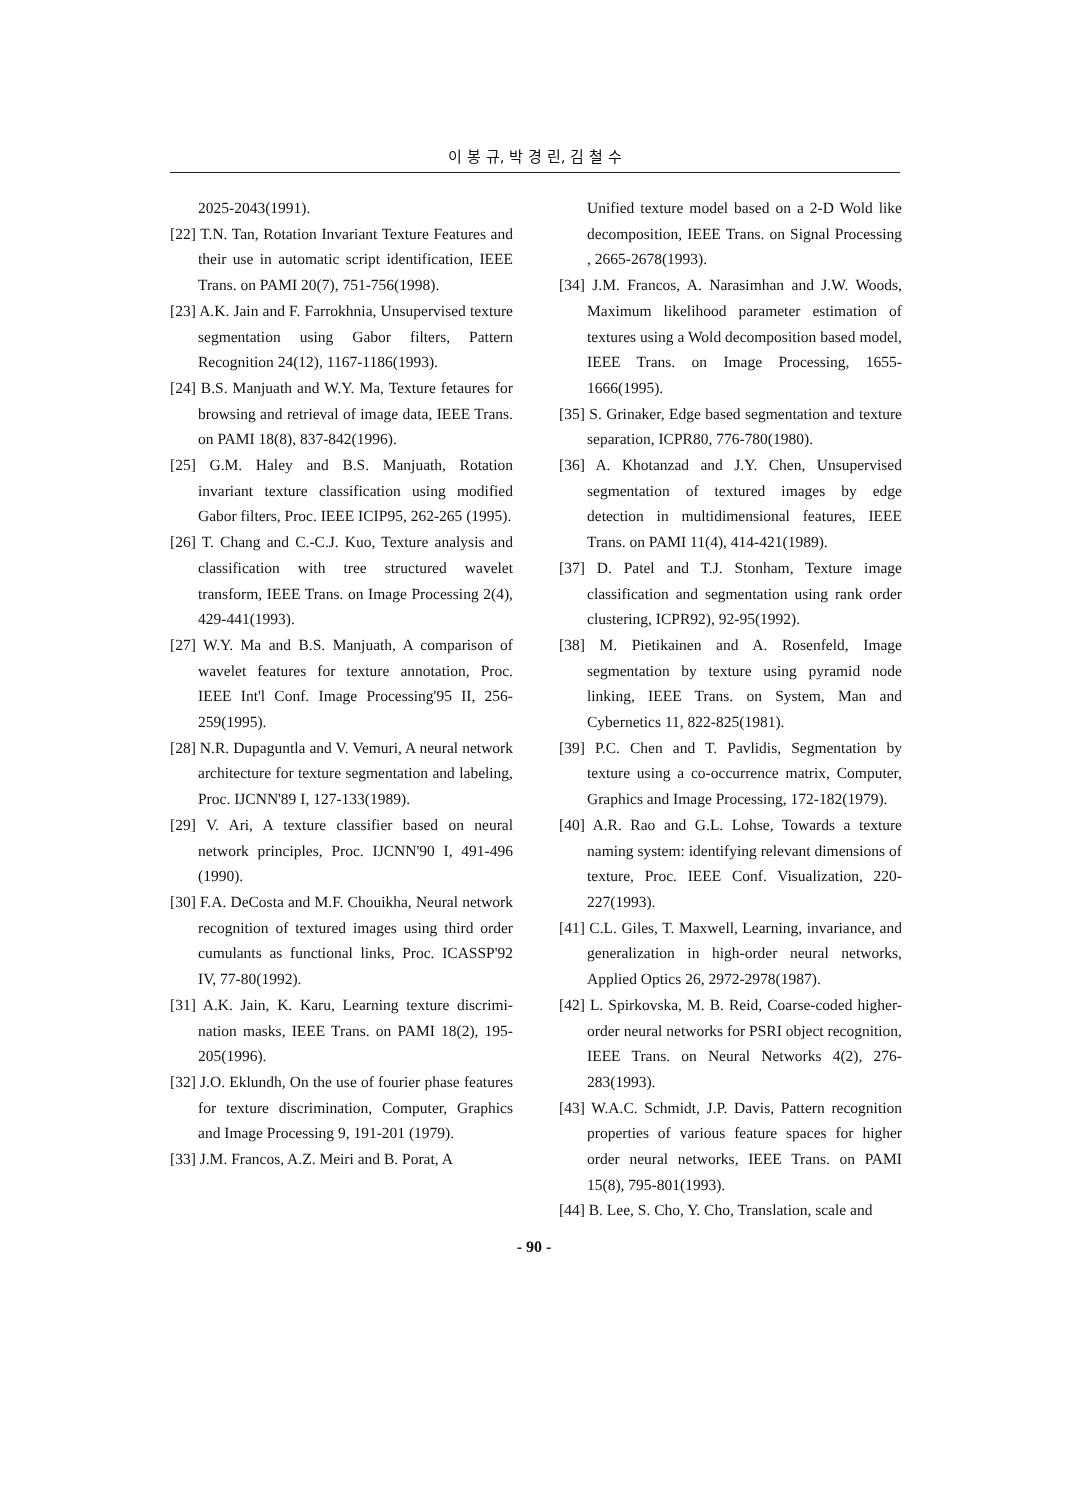이 봉 규, 박 경 린, 김 철 수
2025-2043(1991).
[22] T.N. Tan, Rotation Invariant Texture Features and their use in automatic script identification, IEEE Trans. on PAMI 20(7), 751-756(1998).
[23] A.K. Jain and F. Farrokhnia, Unsupervised texture segmentation using Gabor filters, Pattern Recognition 24(12), 1167-1186(1993).
[24] B.S. Manjuath and W.Y. Ma, Texture fetaures for browsing and retrieval of image data, IEEE Trans. on PAMI 18(8), 837-842(1996).
[25] G.M. Haley and B.S. Manjuath, Rotation invariant texture classification using modified Gabor filters, Proc. IEEE ICIP95, 262-265 (1995).
[26] T. Chang and C.-C.J. Kuo, Texture analysis and classification with tree structured wavelet transform, IEEE Trans. on Image Processing 2(4), 429-441(1993).
[27] W.Y. Ma and B.S. Manjuath, A comparison of wavelet features for texture annotation, Proc. IEEE Int'l Conf. Image Processing'95 II, 256-259(1995).
[28] N.R. Dupaguntla and V. Vemuri, A neural network architecture for texture segmentation and labeling, Proc. IJCNN'89 I, 127-133(1989).
[29] V. Ari, A texture classifier based on neural network principles, Proc. IJCNN'90 I, 491-496 (1990).
[30] F.A. DeCosta and M.F. Chouikha, Neural network recognition of textured images using third order cumulants as functional links, Proc. ICASSP'92 IV, 77-80(1992).
[31] A.K. Jain, K. Karu, Learning texture discrimi-nation masks, IEEE Trans. on PAMI 18(2), 195-205(1996).
[32] J.O. Eklundh, On the use of fourier phase features for texture discrimination, Computer, Graphics and Image Processing 9, 191-201 (1979).
[33] J.M. Francos, A.Z. Meiri and B. Porat, A
Unified texture model based on a 2-D Wold like decomposition, IEEE Trans. on Signal Processing , 2665-2678(1993).
[34] J.M. Francos, A. Narasimhan and J.W. Woods, Maximum likelihood parameter estimation of textures using a Wold decomposition based model, IEEE Trans. on Image Processing, 1655-1666(1995).
[35] S. Grinaker, Edge based segmentation and texture separation, ICPR80, 776-780(1980).
[36] A. Khotanzad and J.Y. Chen, Unsupervised segmentation of textured images by edge detection in multidimensional features, IEEE Trans. on PAMI 11(4), 414-421(1989).
[37] D. Patel and T.J. Stonham, Texture image classification and segmentation using rank order clustering, ICPR92), 92-95(1992).
[38] M. Pietikainen and A. Rosenfeld, Image segmentation by texture using pyramid node linking, IEEE Trans. on System, Man and Cybernetics 11, 822-825(1981).
[39] P.C. Chen and T. Pavlidis, Segmentation by texture using a co-occurrence matrix, Computer, Graphics and Image Processing, 172-182(1979).
[40] A.R. Rao and G.L. Lohse, Towards a texture naming system: identifying relevant dimensions of texture, Proc. IEEE Conf. Visualization, 220-227(1993).
[41] C.L. Giles, T. Maxwell, Learning, invariance, and generalization in high-order neural networks, Applied Optics 26, 2972-2978(1987).
[42] L. Spirkovska, M. B. Reid, Coarse-coded higher-order neural networks for PSRI object recognition, IEEE Trans. on Neural Networks 4(2), 276-283(1993).
[43] W.A.C. Schmidt, J.P. Davis, Pattern recognition properties of various feature spaces for higher order neural networks, IEEE Trans. on PAMI 15(8), 795-801(1993).
[44] B. Lee, S. Cho, Y. Cho, Translation, scale and
- 90 -